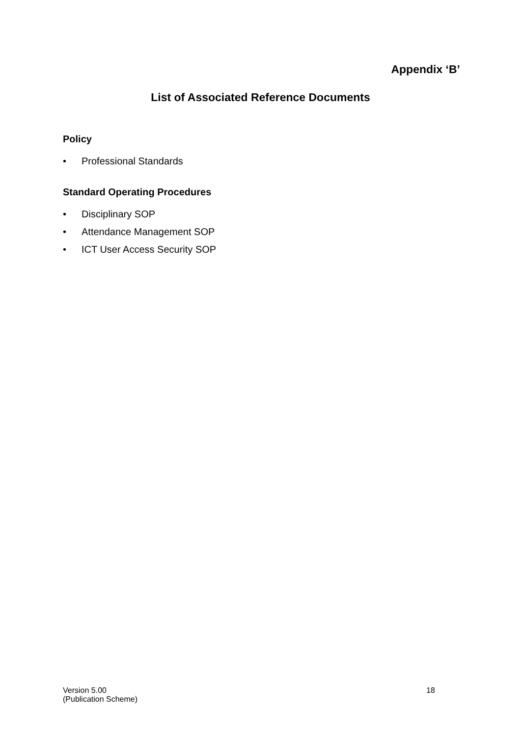Appendix ‘B’
List of Associated Reference Documents
Policy
• Professional Standards
Standard Operating Procedures
• Disciplinary SOP
• Attendance Management SOP
• ICT User Access Security SOP
Version 5.00
(Publication Scheme)
18